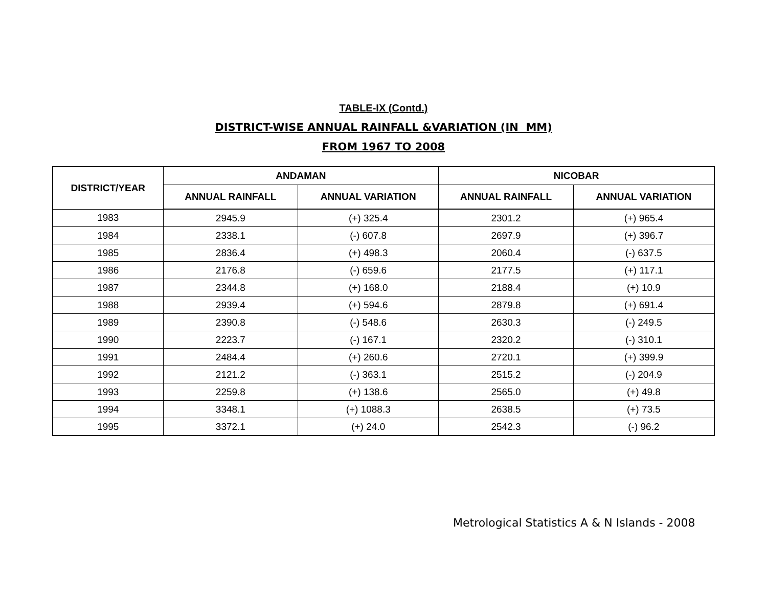TABLE-IX (Contd.)
DISTRICT-WISE ANNUAL RAINFALL &VARIATION (IN MM)
FROM 1967 TO 2008
| DISTRICT/YEAR | ANDAMAN | | NICOBAR | |
| --- | --- | --- | --- | --- |
| | ANNUAL RAINFALL | ANNUAL VARIATION | ANNUAL RAINFALL | ANNUAL VARIATION |
| 1983 | 2945.9 | (+) 325.4 | 2301.2 | (+) 965.4 |
| 1984 | 2338.1 | (-) 607.8 | 2697.9 | (+) 396.7 |
| 1985 | 2836.4 | (+) 498.3 | 2060.4 | (-) 637.5 |
| 1986 | 2176.8 | (-) 659.6 | 2177.5 | (+) 117.1 |
| 1987 | 2344.8 | (+) 168.0 | 2188.4 | (+) 10.9 |
| 1988 | 2939.4 | (+) 594.6 | 2879.8 | (+) 691.4 |
| 1989 | 2390.8 | (-) 548.6 | 2630.3 | (-) 249.5 |
| 1990 | 2223.7 | (-) 167.1 | 2320.2 | (-) 310.1 |
| 1991 | 2484.4 | (+) 260.6 | 2720.1 | (+) 399.9 |
| 1992 | 2121.2 | (-) 363.1 | 2515.2 | (-) 204.9 |
| 1993 | 2259.8 | (+) 138.6 | 2565.0 | (+) 49.8 |
| 1994 | 3348.1 | (+) 1088.3 | 2638.5 | (+) 73.5 |
| 1995 | 3372.1 | (+) 24.0 | 2542.3 | (-) 96.2 |
Metrological Statistics A & N Islands - 2008